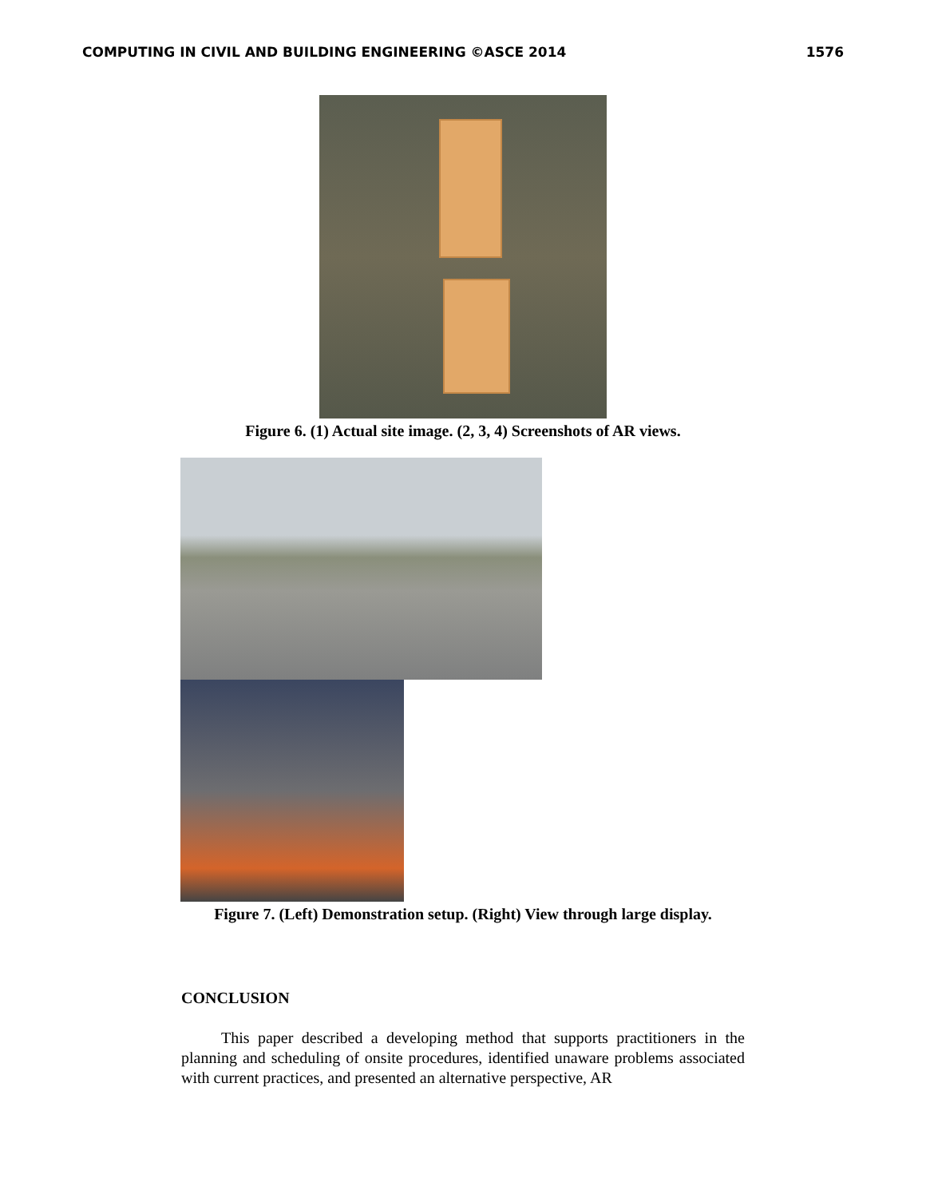COMPUTING IN CIVIL AND BUILDING ENGINEERING ©ASCE 2014 1576
Figure 6. (1) Actual site image. (2, 3, 4) Screenshots of AR views.
Figure 7. (Left) Demonstration setup. (Right) View through large display.
CONCLUSION
This paper described a developing method that supports practitioners in the planning and scheduling of onsite procedures, identified unaware problems associated with current practices, and presented an alternative perspective, AR